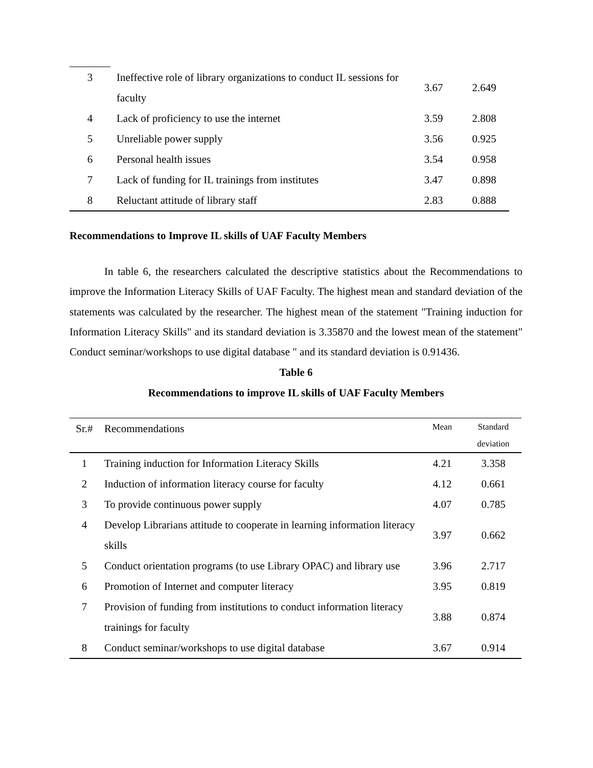| 3 | Ineffective role of library organizations to conduct IL sessions for faculty | 3.67 | 2.649 |
| 4 | Lack of proficiency to use the internet | 3.59 | 2.808 |
| 5 | Unreliable power supply | 3.56 | 0.925 |
| 6 | Personal health issues | 3.54 | 0.958 |
| 7 | Lack of funding for IL trainings from institutes | 3.47 | 0.898 |
| 8 | Reluctant attitude of library staff | 2.83 | 0.888 |
Recommendations to Improve IL skills of UAF Faculty Members
In table 6, the researchers calculated the descriptive statistics about the Recommendations to improve the Information Literacy Skills of UAF Faculty. The highest mean and standard deviation of the statements was calculated by the researcher. The highest mean of the statement "Training induction for Information Literacy Skills" and its standard deviation is 3.35870 and the lowest mean of the statement" Conduct seminar/workshops to use digital database " and its standard deviation is 0.91436.
Table 6
Recommendations to improve IL skills of UAF Faculty Members
| Sr.# | Recommendations | Mean | Standard deviation |
| --- | --- | --- | --- |
| 1 | Training induction for Information Literacy Skills | 4.21 | 3.358 |
| 2 | Induction of information literacy course for faculty | 4.12 | 0.661 |
| 3 | To provide continuous power supply | 4.07 | 0.785 |
| 4 | Develop Librarians attitude to cooperate in learning information literacy skills | 3.97 | 0.662 |
| 5 | Conduct orientation programs (to use Library OPAC) and library use | 3.96 | 2.717 |
| 6 | Promotion of Internet and computer literacy | 3.95 | 0.819 |
| 7 | Provision of funding from institutions to conduct information literacy trainings for faculty | 3.88 | 0.874 |
| 8 | Conduct seminar/workshops to use digital database | 3.67 | 0.914 |